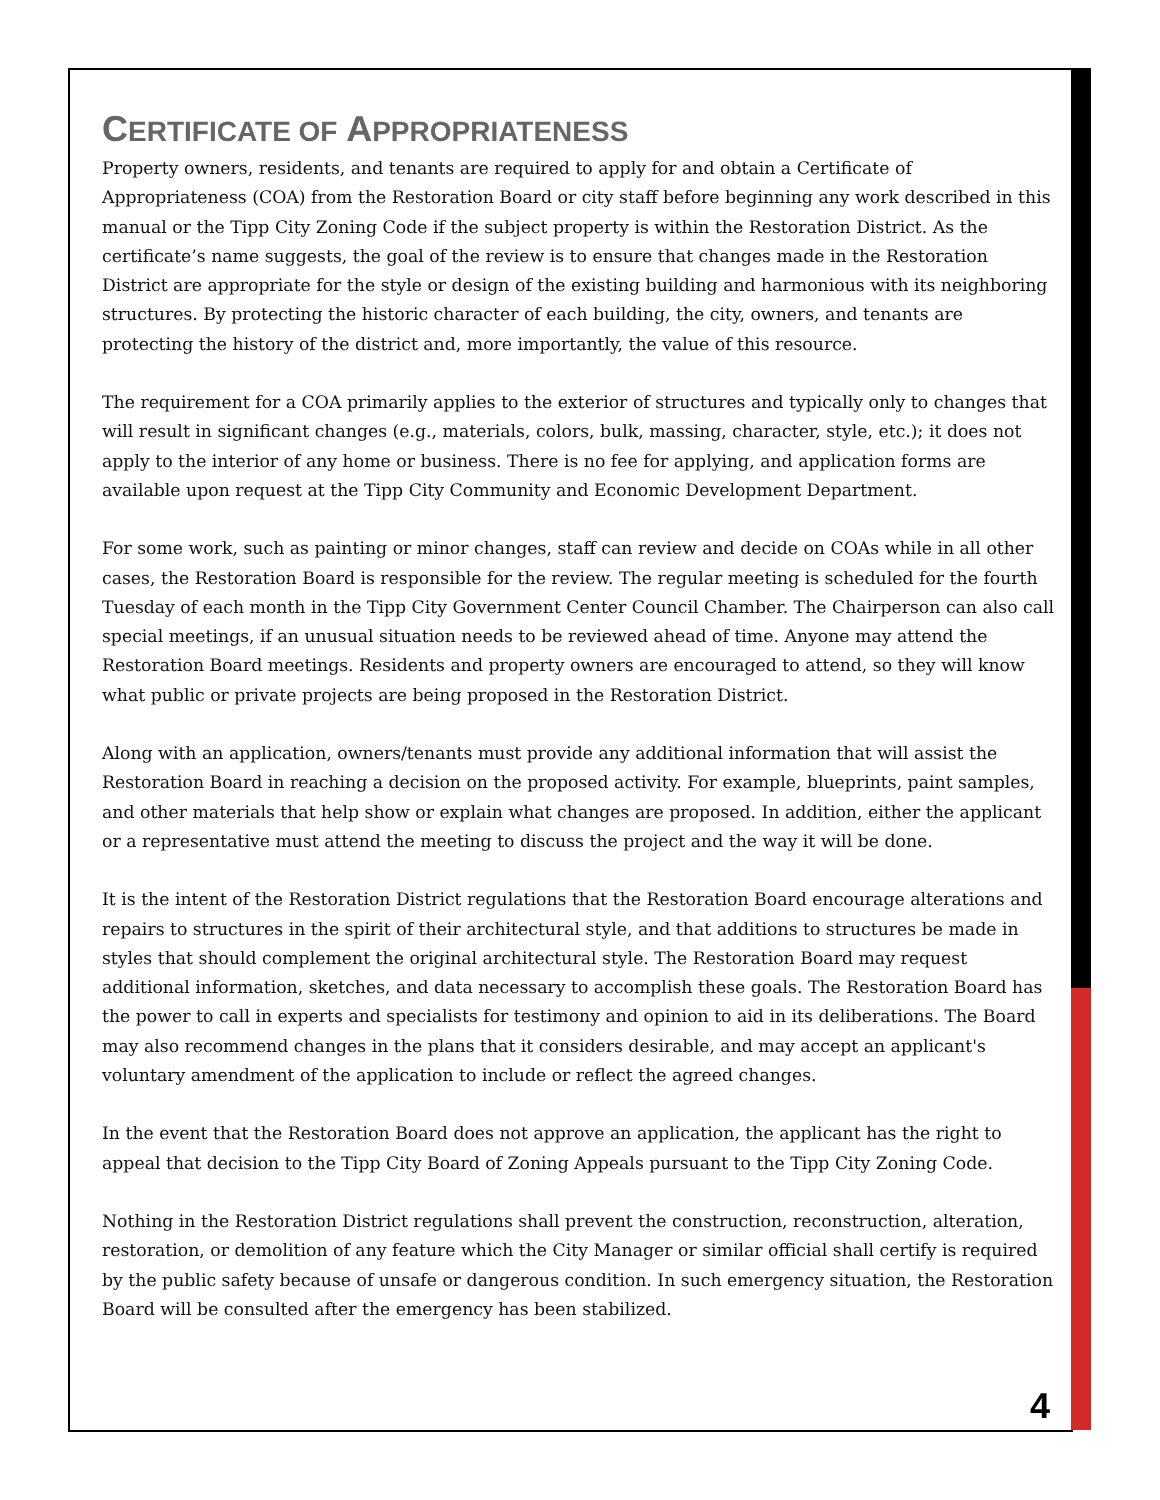CERTIFICATE OF APPROPRIATENESS
Property owners, residents, and tenants are required to apply for and obtain a Certificate of Appropriateness (COA) from the Restoration Board or city staff before beginning any work described in this manual or the Tipp City Zoning Code if the subject property is within the Restoration District. As the certificate’s name suggests, the goal of the review is to ensure that changes made in the Restoration District are appropriate for the style or design of the existing building and harmonious with its neighboring structures. By protecting the historic character of each building, the city, owners, and tenants are protecting the history of the district and, more importantly, the value of this resource.
The requirement for a COA primarily applies to the exterior of structures and typically only to changes that will result in significant changes (e.g., materials, colors, bulk, massing, character, style, etc.); it does not apply to the interior of any home or business. There is no fee for applying, and application forms are available upon request at the Tipp City Community and Economic Development Department.
For some work, such as painting or minor changes, staff can review and decide on COAs while in all other cases, the Restoration Board is responsible for the review. The regular meeting is scheduled for the fourth Tuesday of each month in the Tipp City Government Center Council Chamber. The Chairperson can also call special meetings, if an unusual situation needs to be reviewed ahead of time. Anyone may attend the Restoration Board meetings. Residents and property owners are encouraged to attend, so they will know what public or private projects are being proposed in the Restoration District.
Along with an application, owners/tenants must provide any additional information that will assist the Restoration Board in reaching a decision on the proposed activity. For example, blueprints, paint samples, and other materials that help show or explain what changes are proposed. In addition, either the applicant or a representative must attend the meeting to discuss the project and the way it will be done.
It is the intent of the Restoration District regulations that the Restoration Board encourage alterations and repairs to structures in the spirit of their architectural style, and that additions to structures be made in styles that should complement the original architectural style. The Restoration Board may request additional information, sketches, and data necessary to accomplish these goals. The Restoration Board has the power to call in experts and specialists for testimony and opinion to aid in its deliberations. The Board may also recommend changes in the plans that it considers desirable, and may accept an applicant's voluntary amendment of the application to include or reflect the agreed changes.
In the event that the Restoration Board does not approve an application, the applicant has the right to appeal that decision to the Tipp City Board of Zoning Appeals pursuant to the Tipp City Zoning Code.
Nothing in the Restoration District regulations shall prevent the construction, reconstruction, alteration, restoration, or demolition of any feature which the City Manager or similar official shall certify is required by the public safety because of unsafe or dangerous condition. In such emergency situation, the Restoration Board will be consulted after the emergency has been stabilized.
4